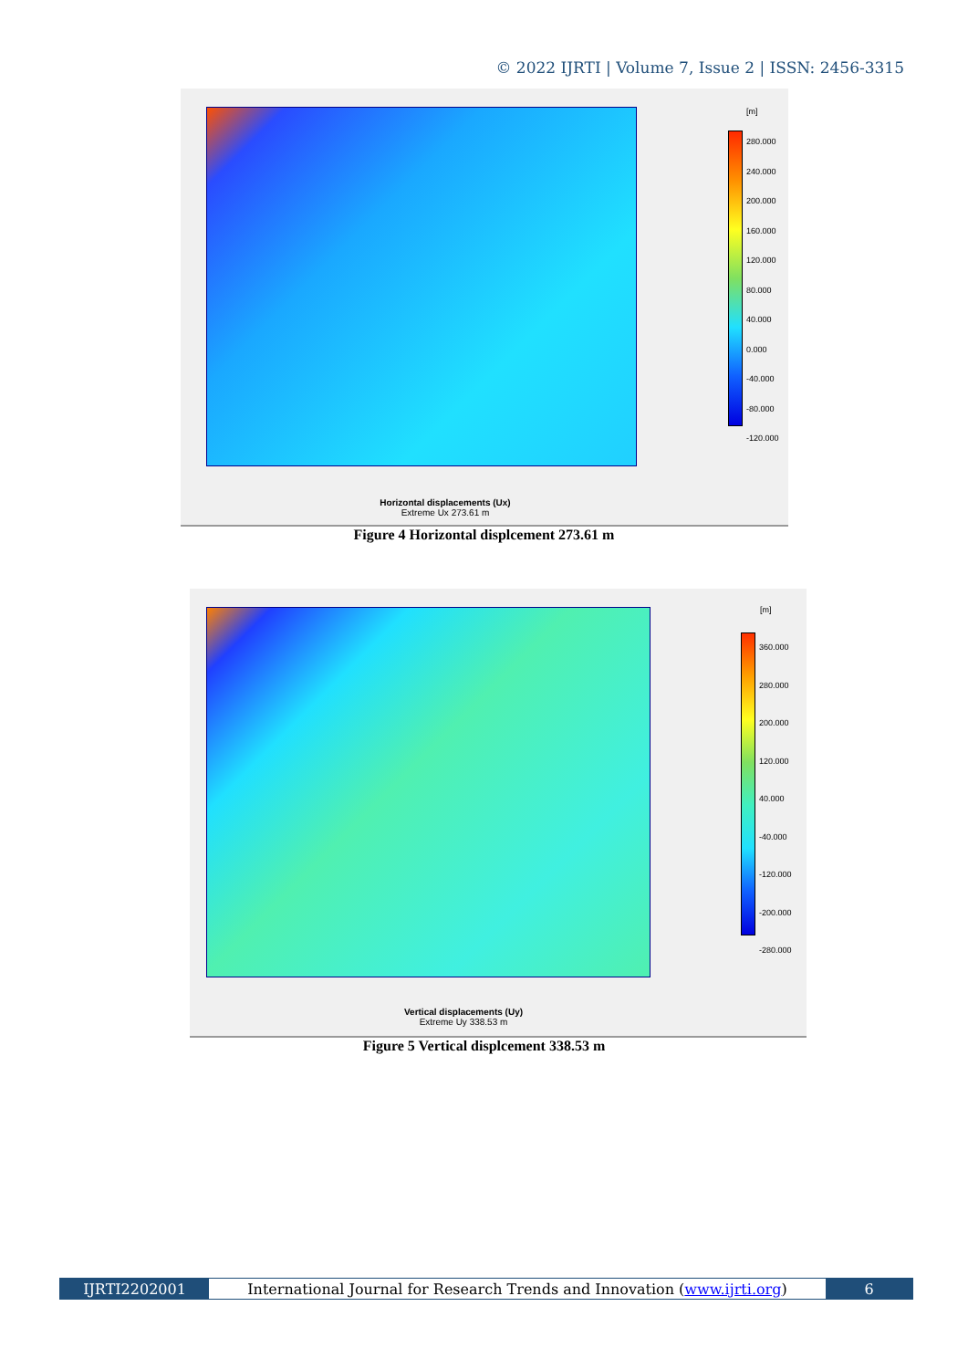© 2022 IJRTI | Volume 7, Issue 2 | ISSN: 2456-3315
[m]
280.000
240.000
200.000
160.000
120.000
80.000
40.000
0.000
-40.000
-80.000
-120.000
Horizontal displacements (Ux)
Extreme Ux 273.61 m
Figure 4 Horizontal displcement 273.61 m
[m]
360.000
280.000
200.000
120.000
40.000
-40.000
-120.000
-200.000
-280.000
Vertical displacements (Uy)
Extreme Uy 338.53 m
Figure 5 Vertical displcement 338.53 m
IJRTI2202001 International Journal for Research Trends and Innovation (www.ijrti.org)
6